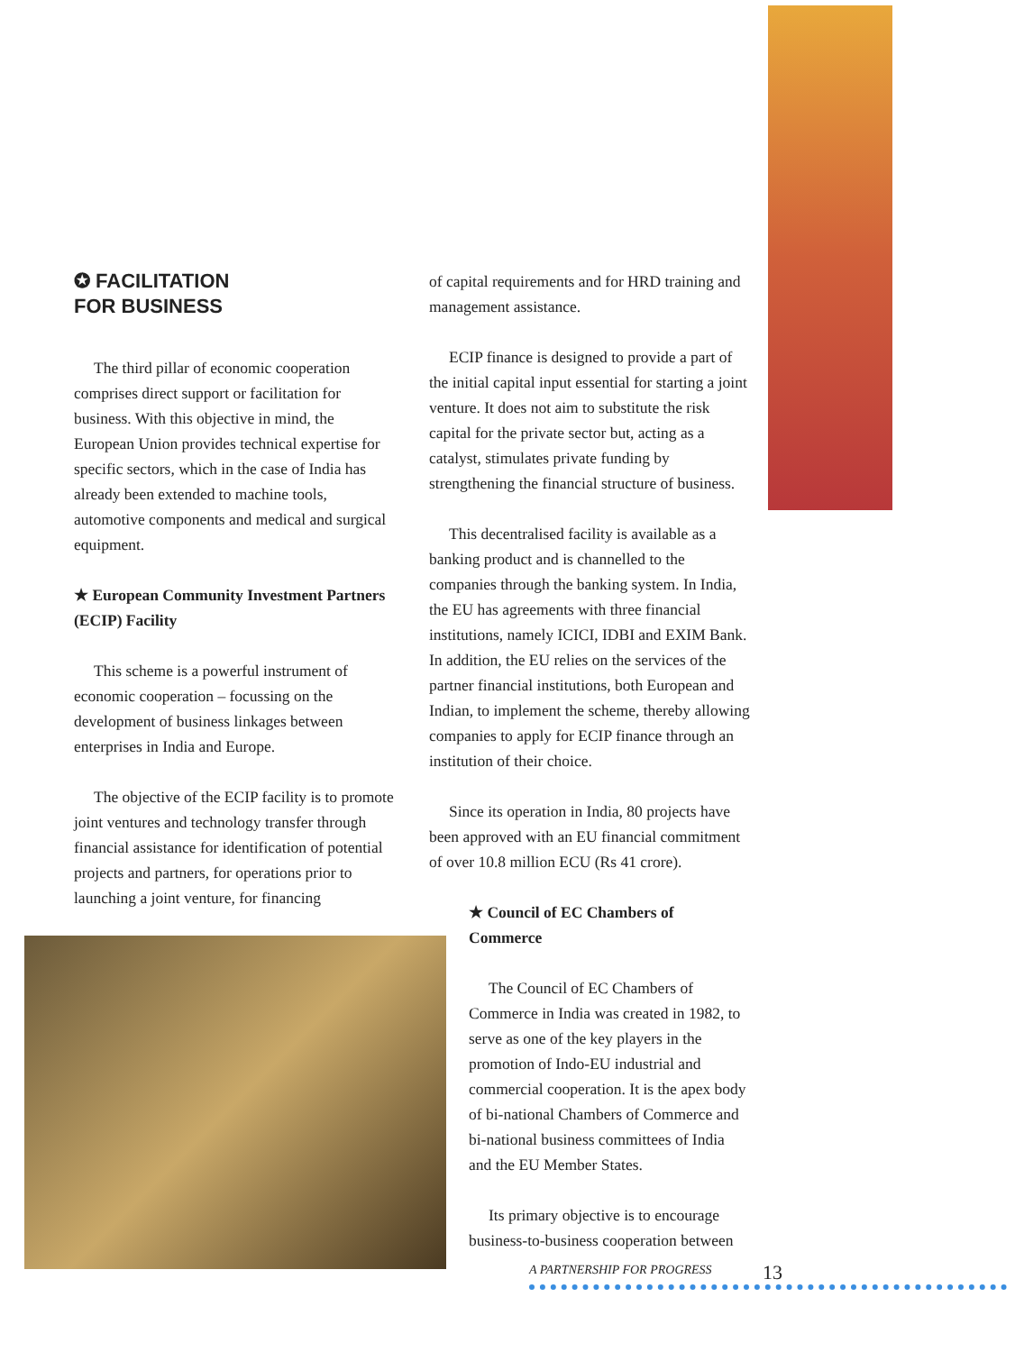✪ FACILITATION
FOR BUSINESS
The third pillar of economic cooperation comprises direct support or facilitation for business. With this objective in mind, the European Union provides technical expertise for specific sectors, which in the case of India has already been extended to machine tools, automotive components and medical and surgical equipment.
★ European Community Investment Partners (ECIP) Facility
This scheme is a powerful instrument of economic cooperation – focussing on the development of business linkages between enterprises in India and Europe.
The objective of the ECIP facility is to promote joint ventures and technology transfer through financial assistance for identification of potential projects and partners, for operations prior to launching a joint venture, for financing
of capital requirements and for HRD training and management assistance.
ECIP finance is designed to provide a part of the initial capital input essential for starting a joint venture. It does not aim to substitute the risk capital for the private sector but, acting as a catalyst, stimulates private funding by strengthening the financial structure of business.
This decentralised facility is available as a banking product and is channelled to the companies through the banking system. In India, the EU has agreements with three financial institutions, namely ICICI, IDBI and EXIM Bank. In addition, the EU relies on the services of the partner financial institutions, both European and Indian, to implement the scheme, thereby allowing companies to apply for ECIP finance through an institution of their choice.
Since its operation in India, 80 projects have been approved with an EU financial commitment of over 10.8 million ECU (Rs 41 crore).
★ Council of EC Chambers of Commerce
The Council of EC Chambers of Commerce in India was created in 1982, to serve as one of the key players in the promotion of Indo-EU industrial and commercial cooperation. It is the apex body of bi-national Chambers of Commerce and bi-national business committees of India and the EU Member States.
Its primary objective is to encourage business-to-business cooperation between
13
A PARTNERSHIP FOR PROGRESS